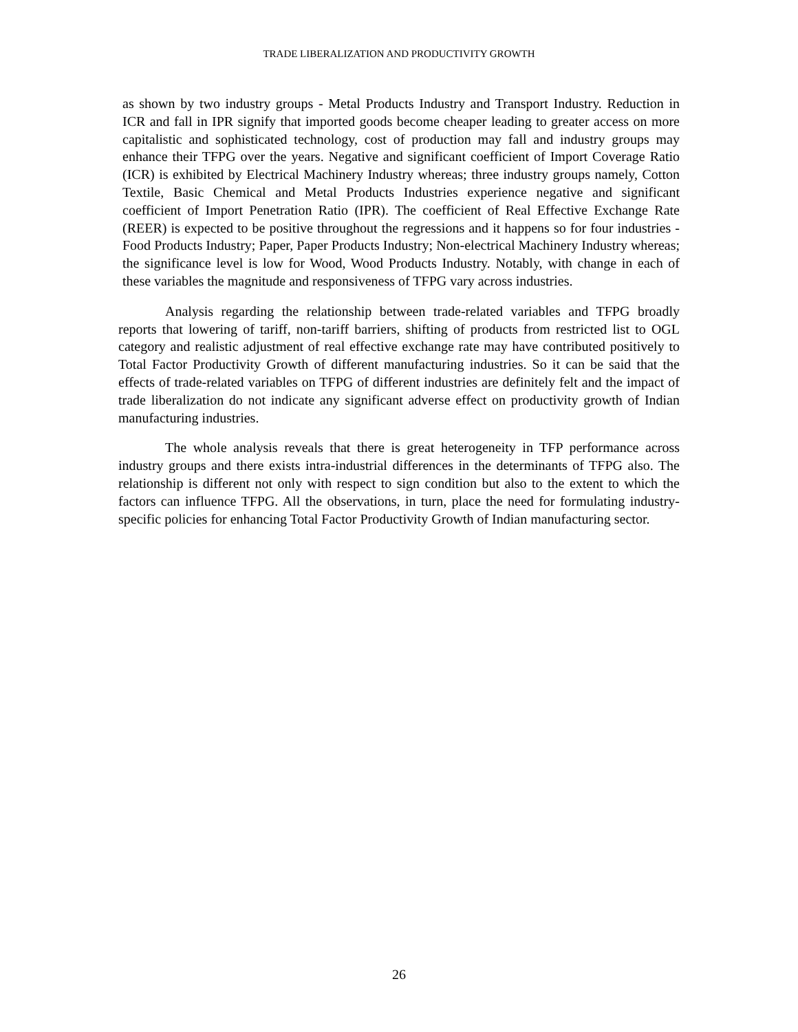TRADE LIBERALIZATION AND PRODUCTIVITY GROWTH
as shown by two industry groups - Metal Products Industry and Transport Industry. Reduction in ICR and fall in IPR signify that imported goods become cheaper leading to greater access on more capitalistic and sophisticated technology, cost of production may fall and industry groups may enhance their TFPG over the years. Negative and significant coefficient of Import Coverage Ratio (ICR) is exhibited by Electrical Machinery Industry whereas; three industry groups namely, Cotton Textile, Basic Chemical and Metal Products Industries experience negative and significant coefficient of Import Penetration Ratio (IPR). The coefficient of Real Effective Exchange Rate (REER) is expected to be positive throughout the regressions and it happens so for four industries - Food Products Industry; Paper, Paper Products Industry; Non-electrical Machinery Industry whereas; the significance level is low for Wood, Wood Products Industry. Notably, with change in each of these variables the magnitude and responsiveness of TFPG vary across industries.
Analysis regarding the relationship between trade-related variables and TFPG broadly reports that lowering of tariff, non-tariff barriers, shifting of products from restricted list to OGL category and realistic adjustment of real effective exchange rate may have contributed positively to Total Factor Productivity Growth of different manufacturing industries. So it can be said that the effects of trade-related variables on TFPG of different industries are definitely felt and the impact of trade liberalization do not indicate any significant adverse effect on productivity growth of Indian manufacturing industries.
The whole analysis reveals that there is great heterogeneity in TFP performance across industry groups and there exists intra-industrial differences in the determinants of TFPG also. The relationship is different not only with respect to sign condition but also to the extent to which the factors can influence TFPG. All the observations, in turn, place the need for formulating industry-specific policies for enhancing Total Factor Productivity Growth of Indian manufacturing sector.
26